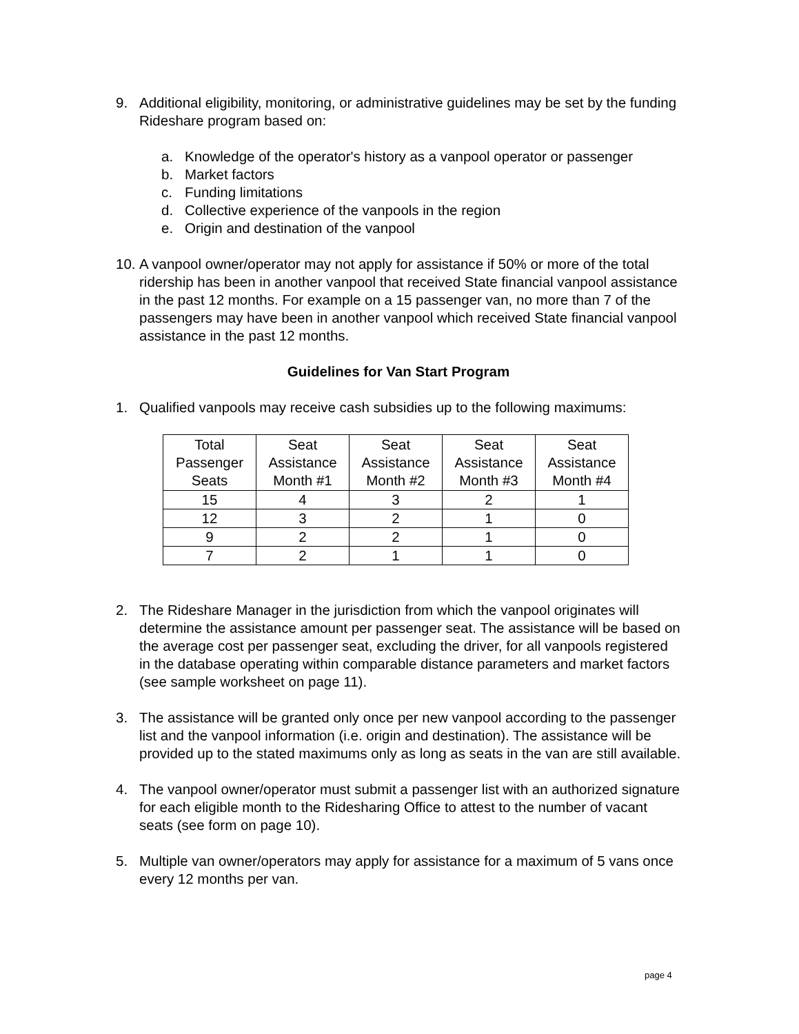9. Additional eligibility, monitoring, or administrative guidelines may be set by the funding Rideshare program based on:
a. Knowledge of the operator's history as a vanpool operator or passenger
b. Market factors
c. Funding limitations
d. Collective experience of the vanpools in the region
e. Origin and destination of the vanpool
10.
A vanpool owner/operator may not apply for assistance if 50% or more of the total ridership has been in another vanpool that received State financial vanpool assistance in the past 12 months. For example on a 15 passenger van, no more than 7 of the passengers may have been in another vanpool which received State financial vanpool assistance in the past 12 months.
Guidelines for Van Start Program
1. Qualified vanpools may receive cash subsidies up to the following maximums:
| Total Passenger Seats | Seat Assistance Month #1 | Seat Assistance Month #2 | Seat Assistance Month #3 | Seat Assistance Month #4 |
| --- | --- | --- | --- | --- |
| 15 | 4 | 3 | 2 | 1 |
| 12 | 3 | 2 | 1 | 0 |
| 9 | 2 | 2 | 1 | 0 |
| 7 | 2 | 1 | 1 | 0 |
2. The Rideshare Manager in the jurisdiction from which the vanpool originates will determine the assistance amount per passenger seat. The assistance will be based on the average cost per passenger seat, excluding the driver, for all vanpools registered in the database operating within comparable distance parameters and market factors (see sample worksheet on page 11).
3. The assistance will be granted only once per new vanpool according to the passenger list and the vanpool information (i.e. origin and destination). The assistance will be provided up to the stated maximums only as long as seats in the van are still available.
4. The vanpool owner/operator must submit a passenger list with an authorized signature for each eligible month to the Ridesharing Office to attest to the number of vacant seats (see form on page 10).
5. Multiple van owner/operators may apply for assistance for a maximum of 5 vans once every 12 months per van.
page 4